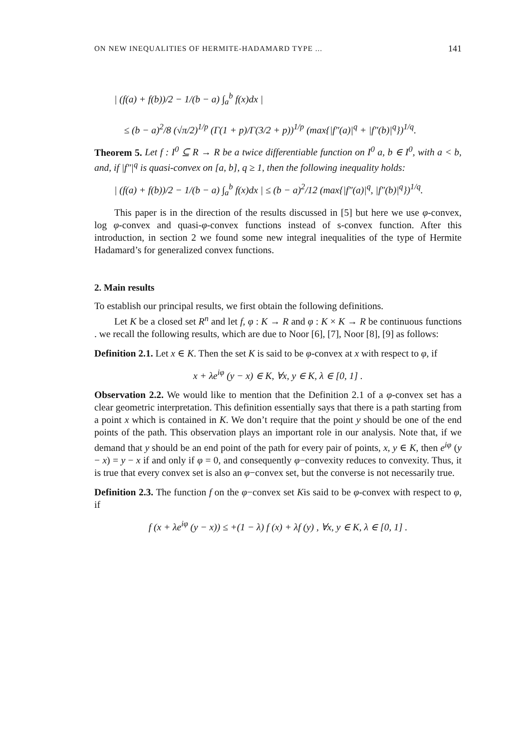ON NEW INEQUALITIES OF HERMITE-HADAMARD TYPE ... 141
| (f(a) + f(b))/2 − 1/(b − a) ∫<sub>a</sub><sup>b</sup> f(x)dx |
≤ (b − a)<sup>2</sup>/8 (√π/2)<sup>1/p</sup> (Γ(1 + p)/Γ(3/2 + p))<sup>1/p</sup> (max{|f″(a)|<sup>q</sup> + |f″(b)|<sup>q</sup>})<sup>1/q</sup>.
Theorem 5. Let f : I<sup>0</sup> ⊆ R → R be a twice differentiable function on I<sup>0</sup> a, b ∈ I<sup>0</sup>, with a < b, and, if |f″|<sup>q</sup> is quasi-convex on [a, b], q ≥ 1, then the following inequality holds:
| (f(a) + f(b))/2 − 1/(b − a) ∫<sub>a</sub><sup>b</sup> f(x)dx | ≤ (b − a)<sup>2</sup>/12 (max{|f″(a)|<sup>q</sup>, |f″(b)|<sup>q</sup>})<sup>1/q</sup>.
This paper is in the direction of the results discussed in [5] but here we use φ-convex, log φ-convex and quasi-φ-convex functions instead of s-convex function. After this introduction, in section 2 we found some new integral inequalities of the type of Hermite Hadamard’s for generalized convex functions.
2. Main results
To establish our principal results, we first obtain the following definitions.
Let K be a closed set R<sup>n</sup> and let f, φ : K → R and φ : K × K → R be continuous functions . we recall the following results, which are due to Noor [6], [7], Noor [8], [9] as follows:
Definition 2.1. Let x ∈ K. Then the set K is said to be φ-convex at x with respect to φ, if
x + λe<sup>iφ</sup> (y − x) ∈ K, ∀x, y ∈ K, λ ∈ [0, 1] .
Observation 2.2. We would like to mention that the Definition 2.1 of a φ-convex set has a clear geometric interpretation. This definition essentially says that there is a path starting from a point x which is contained in K. We don’t require that the point y should be one of the end points of the path. This observation plays an important role in our analysis. Note that, if we demand that y should be an end point of the path for every pair of points, x, y ∈ K, then e<sup>iφ</sup> (y − x) = y − x if and only if φ = 0, and consequently φ−convexity reduces to convexity. Thus, it is true that every convex set is also an φ−convex set, but the converse is not necessarily true.
Definition 2.3. The function f on the φ−convex set Kis said to be φ-convex with respect to φ, if
f (x + λe<sup>iφ</sup> (y − x)) ≤ +(1 − λ) f (x) + λf (y) , ∀x, y ∈ K, λ ∈ [0, 1] .